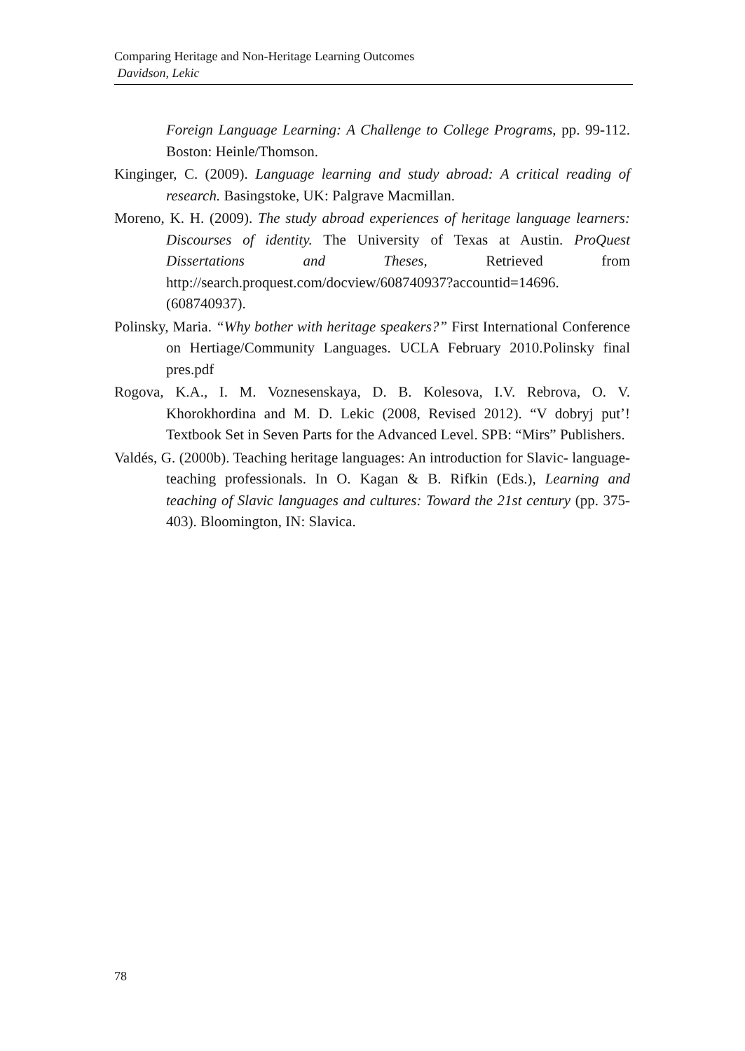Comparing Heritage and Non-Heritage Learning Outcomes
Davidson, Lekic
Foreign Language Learning: A Challenge to College Programs, pp. 99-112. Boston: Heinle/Thomson.
Kinginger, C. (2009). Language learning and study abroad: A critical reading of research. Basingstoke, UK: Palgrave Macmillan.
Moreno, K. H. (2009). The study abroad experiences of heritage language learners: Discourses of identity. The University of Texas at Austin. ProQuest Dissertations and Theses, Retrieved from http://search.proquest.com/docview/608740937?accountid=14696. (608740937).
Polinsky, Maria. “Why bother with heritage speakers?” First International Conference on Hertiage/Community Languages. UCLA February 2010.Polinsky final pres.pdf
Rogova, K.A., I. M. Voznesenskaya, D. B. Kolesova, I.V. Rebrova, O. V. Khorokhordina and M. D. Lekic (2008, Revised 2012). “V dobryj put’! Textbook Set in Seven Parts for the Advanced Level. SPB: “Mirs” Publishers.
Valdés, G. (2000b). Teaching heritage languages: An introduction for Slavic- language-teaching professionals. In O. Kagan & B. Rifkin (Eds.), Learning and teaching of Slavic languages and cultures: Toward the 21st century (pp. 375-403). Bloomington, IN: Slavica.
78